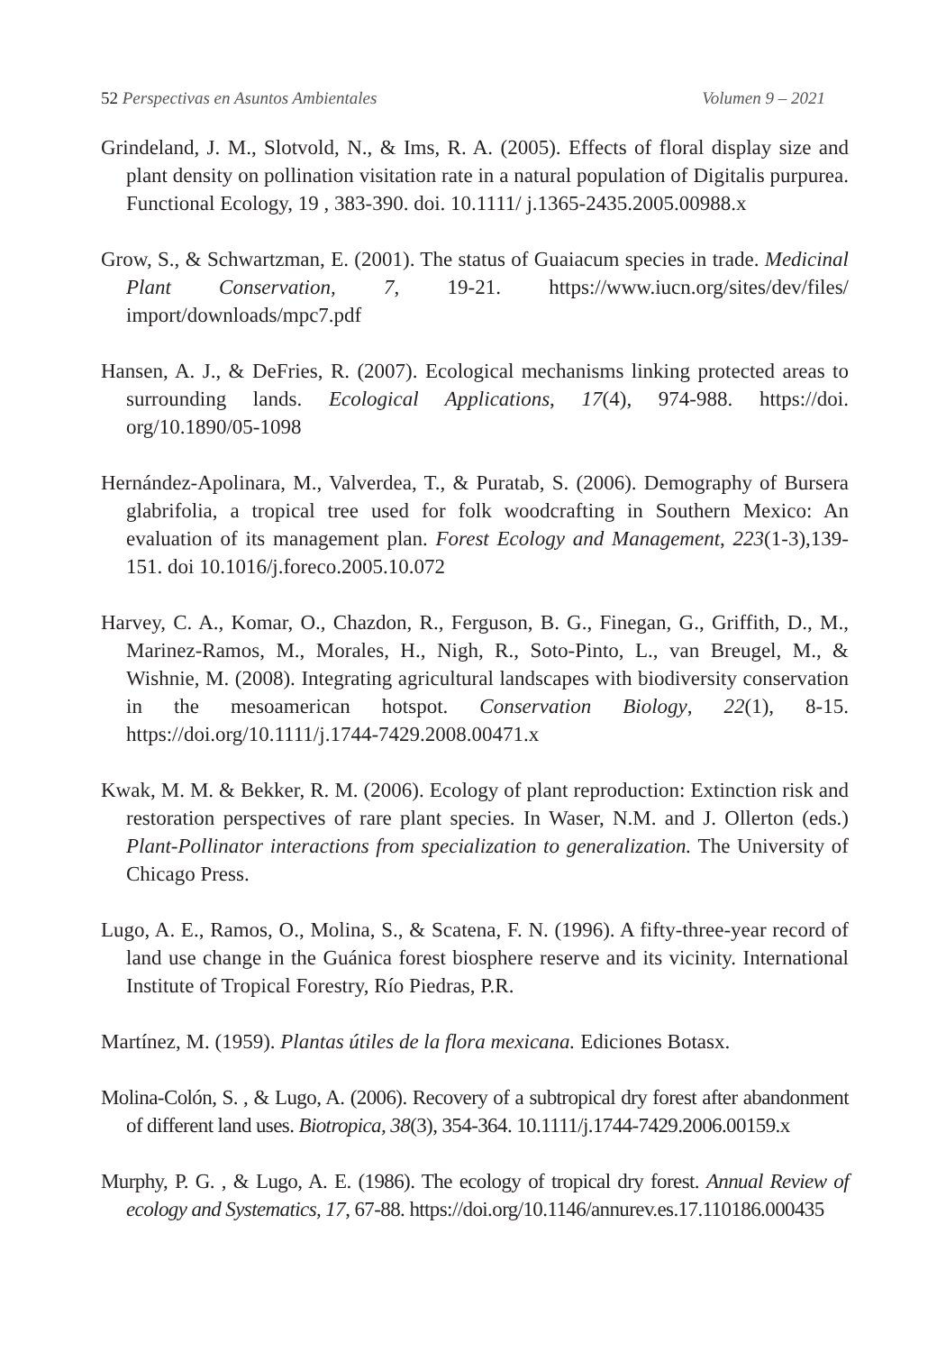52 Perspectivas en Asuntos Ambientales Volumen 9 – 2021
Grindeland, J. M., Slotvold, N., & Ims, R. A. (2005). Effects of floral display size and plant density on pollination visitation rate in a natural population of Digitalis purpurea. Functional Ecology, 19 , 383-390. doi. 10.1111/ j.1365-2435.2005.00988.x
Grow, S., & Schwartzman, E. (2001). The status of Guaiacum species in trade. Medicinal Plant Conservation, 7, 19-21. https://www.iucn.org/sites/dev/files/ import/downloads/mpc7.pdf
Hansen, A. J., & DeFries, R. (2007). Ecological mechanisms linking protected areas to surrounding lands. Ecological Applications, 17(4), 974-988. https://doi. org/10.1890/05-1098
Hernández-Apolinara, M., Valverdea, T., & Puratab, S. (2006). Demography of Bursera glabrifolia, a tropical tree used for folk woodcrafting in Southern Mexico: An evaluation of its management plan. Forest Ecology and Management, 223(1-3),139-151. doi 10.1016/j.foreco.2005.10.072
Harvey, C. A., Komar, O., Chazdon, R., Ferguson, B. G., Finegan, G., Griffith, D., M., Marinez-Ramos, M., Morales, H., Nigh, R., Soto-Pinto, L., van Breugel, M., & Wishnie, M. (2008). Integrating agricultural landscapes with biodiversity conservation in the mesoamerican hotspot. Conservation Biology, 22(1), 8-15. https://doi.org/10.1111/j.1744-7429.2008.00471.x
Kwak, M. M. & Bekker, R. M. (2006). Ecology of plant reproduction: Extinction risk and restoration perspectives of rare plant species. In Waser, N.M. and J. Ollerton (eds.) Plant-Pollinator interactions from specialization to generalization. The University of Chicago Press.
Lugo, A. E., Ramos, O., Molina, S., & Scatena, F. N. (1996). A fifty-three-year record of land use change in the Guánica forest biosphere reserve and its vicinity. International Institute of Tropical Forestry, Río Piedras, P.R.
Martínez, M. (1959). Plantas útiles de la flora mexicana. Ediciones Botasx.
Molina-Colón, S. , & Lugo, A. (2006). Recovery of a subtropical dry forest after abandonment of different land uses. Biotropica, 38(3), 354-364. 10.1111/j.1744-7429.2006.00159.x
Murphy, P. G. , & Lugo, A. E. (1986). The ecology of tropical dry forest. Annual Review of ecology and Systematics, 17, 67-88. https://doi.org/10.1146/annurev.es.17.110186.000435